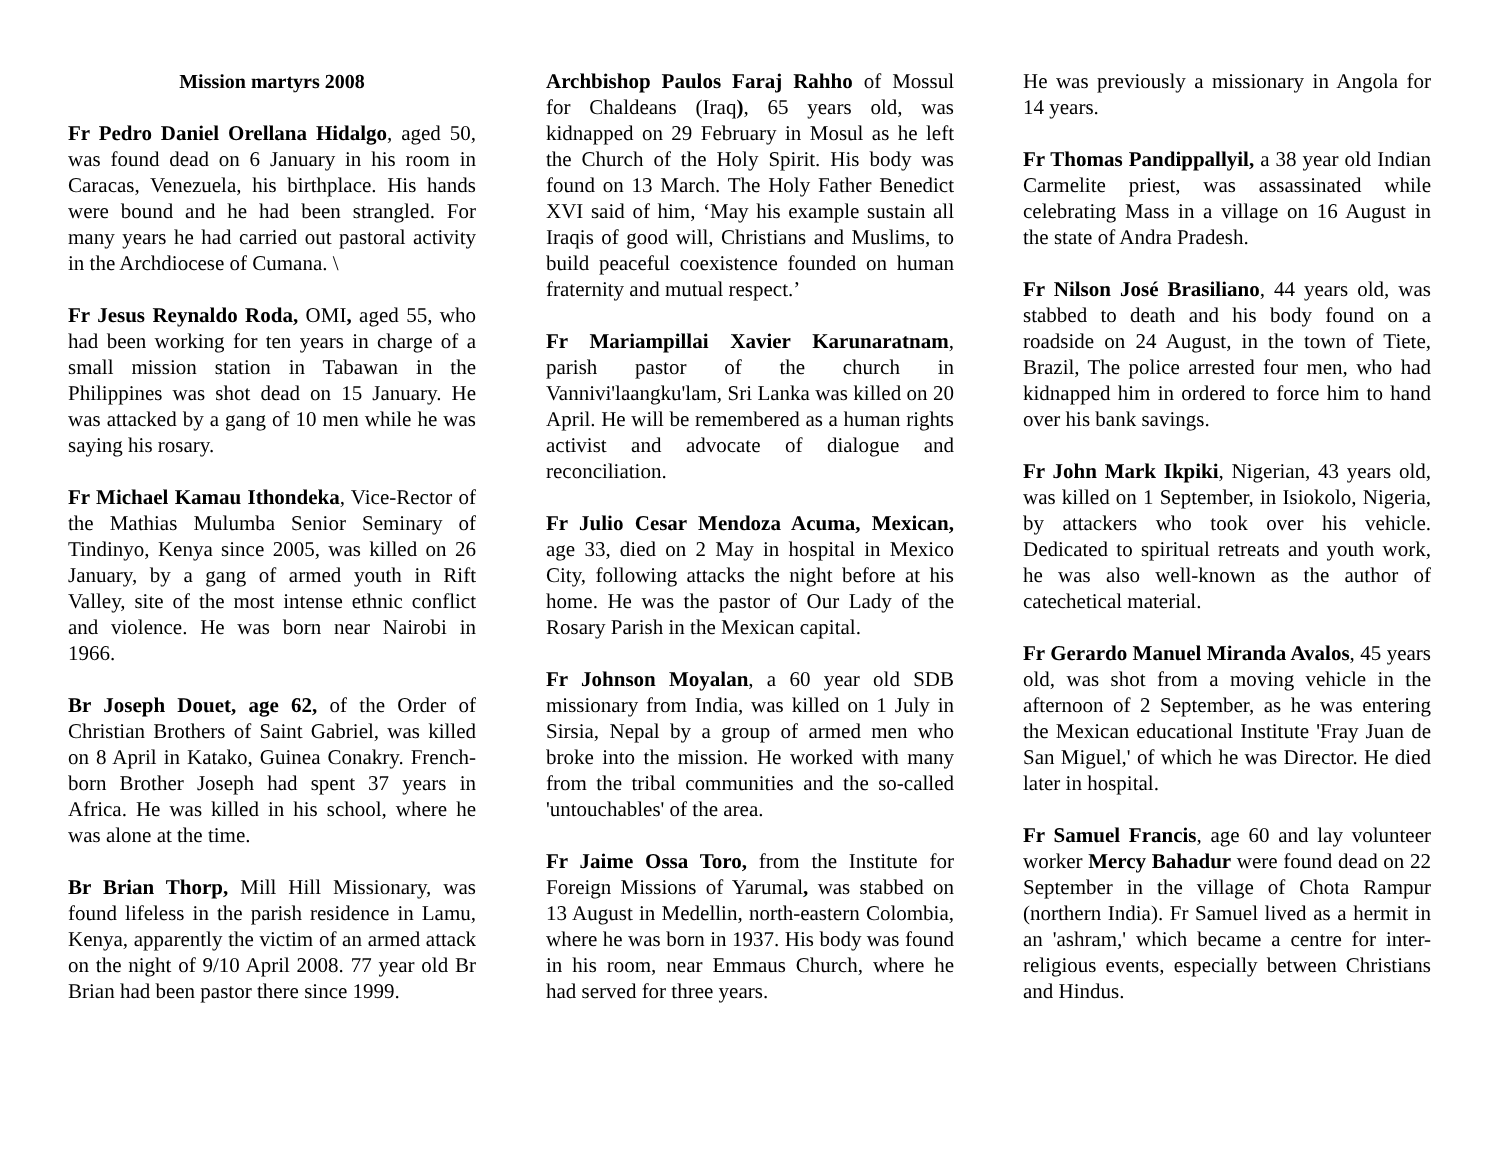Mission martyrs 2008
Fr Pedro Daniel Orellana Hidalgo, aged 50, was found dead on 6 January in his room in Caracas, Venezuela, his birthplace. His hands were bound and he had been strangled. For many years he had carried out pastoral activity in the Archdiocese of Cumana. \
Fr Jesus Reynaldo Roda, OMI, aged 55, who had been working for ten years in charge of a small mission station in Tabawan in the Philippines was shot dead on 15 January. He was attacked by a gang of 10 men while he was saying his rosary.
Fr Michael Kamau Ithondeka, Vice-Rector of the Mathias Mulumba Senior Seminary of Tindinyo, Kenya since 2005, was killed on 26 January, by a gang of armed youth in Rift Valley, site of the most intense ethnic conflict and violence. He was born near Nairobi in 1966.
Br Joseph Douet, age 62, of the Order of Christian Brothers of Saint Gabriel, was killed on 8 April in Katako, Guinea Conakry. French-born Brother Joseph had spent 37 years in Africa. He was killed in his school, where he was alone at the time.
Br Brian Thorp, Mill Hill Missionary, was found lifeless in the parish residence in Lamu, Kenya, apparently the victim of an armed attack on the night of 9/10 April 2008. 77 year old Br Brian had been pastor there since 1999.
Archbishop Paulos Faraj Rahho of Mossul for Chaldeans (Iraq), 65 years old, was kidnapped on 29 February in Mosul as he left the Church of the Holy Spirit. His body was found on 13 March. The Holy Father Benedict XVI said of him, ‘May his example sustain all Iraqis of good will, Christians and Muslims, to build peaceful coexistence founded on human fraternity and mutual respect.’
Fr Mariampillai Xavier Karunaratnam, parish pastor of the church in Vannivi'laangku'lam, Sri Lanka was killed on 20 April. He will be remembered as a human rights activist and advocate of dialogue and reconciliation.
Fr Julio Cesar Mendoza Acuma, Mexican, age 33, died on 2 May in hospital in Mexico City, following attacks the night before at his home. He was the pastor of Our Lady of the Rosary Parish in the Mexican capital.
Fr Johnson Moyalan, a 60 year old SDB missionary from India, was killed on 1 July in Sirsia, Nepal by a group of armed men who broke into the mission. He worked with many from the tribal communities and the so-called 'untouchables' of the area.
Fr Jaime Ossa Toro, from the Institute for Foreign Missions of Yarumal, was stabbed on 13 August in Medellin, north-eastern Colombia, where he was born in 1937. His body was found in his room, near Emmaus Church, where he had served for three years.
He was previously a missionary in Angola for 14 years.
Fr Thomas Pandippallyil, a 38 year old Indian Carmelite priest, was assassinated while celebrating Mass in a village on 16 August in the state of Andra Pradesh.
Fr Nilson José Brasiliano, 44 years old, was stabbed to death and his body found on a roadside on 24 August, in the town of Tiete, Brazil, The police arrested four men, who had kidnapped him in ordered to force him to hand over his bank savings.
Fr John Mark Ikpiki, Nigerian, 43 years old, was killed on 1 September, in Isiokolo, Nigeria, by attackers who took over his vehicle. Dedicated to spiritual retreats and youth work, he was also well-known as the author of catechetical material.
Fr Gerardo Manuel Miranda Avalos, 45 years old, was shot from a moving vehicle in the afternoon of 2 September, as he was entering the Mexican educational Institute 'Fray Juan de San Miguel,' of which he was Director. He died later in hospital.
Fr Samuel Francis, age 60 and lay volunteer worker Mercy Bahadur were found dead on 22 September in the village of Chota Rampur (northern India). Fr Samuel lived as a hermit in an 'ashram,' which became a centre for inter-religious events, especially between Christians and Hindus.